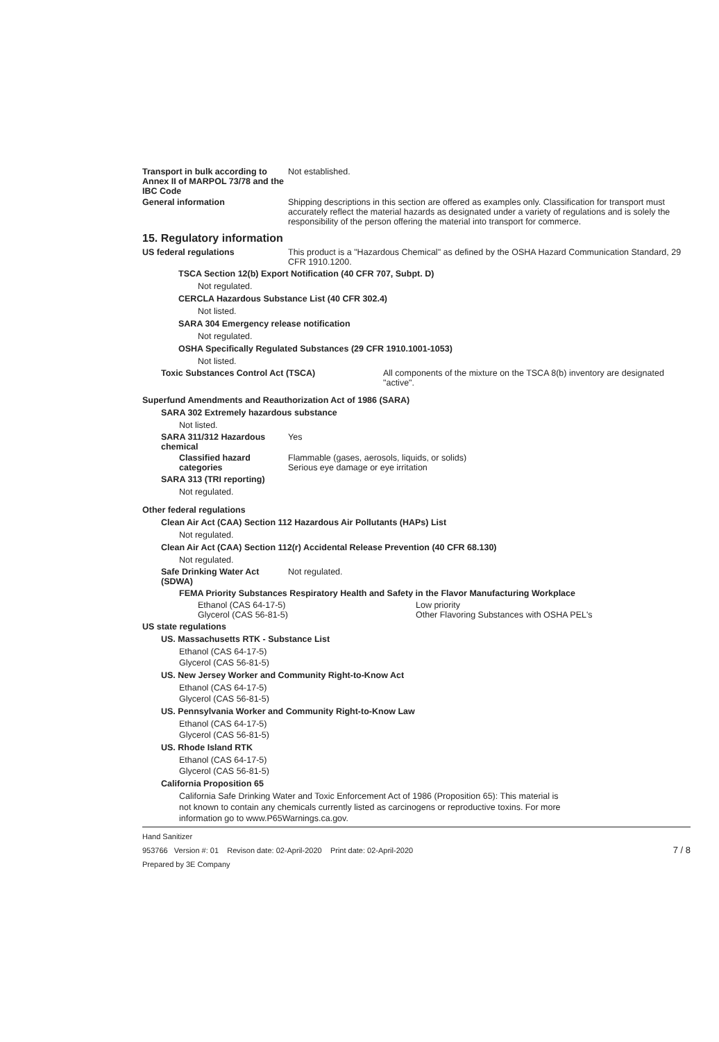Transport in bulk according to Annex II of MARPOL 73/78 and the IBC Code
Not established.
General information Shipping descriptions in this section are offered as examples only. Classification for transport must accurately reflect the material hazards as designated under a variety of regulations and is solely the responsibility of the person offering the material into transport for commerce.
15. Regulatory information
US federal regulations This product is a "Hazardous Chemical" as defined by the OSHA Hazard Communication Standard, 29 CFR 1910.1200.
TSCA Section 12(b) Export Notification (40 CFR 707, Subpt. D)
Not regulated.
CERCLA Hazardous Substance List (40 CFR 302.4)
Not listed.
SARA 304 Emergency release notification
Not regulated.
OSHA Specifically Regulated Substances (29 CFR 1910.1001-1053)
Not listed.
Toxic Substances Control Act (TSCA) All components of the mixture on the TSCA 8(b) inventory are designated "active".
Superfund Amendments and Reauthorization Act of 1986 (SARA)
SARA 302 Extremely hazardous substance
Not listed.
SARA 311/312 Hazardous chemical
Yes
Classified hazard categories
Flammable (gases, aerosols, liquids, or solids)
Serious eye damage or eye irritation
SARA 313 (TRI reporting)
Not regulated.
Other federal regulations
Clean Air Act (CAA) Section 112 Hazardous Air Pollutants (HAPs) List
Not regulated.
Clean Air Act (CAA) Section 112(r) Accidental Release Prevention (40 CFR 68.130)
Not regulated.
Safe Drinking Water Act (SDWA)
Not regulated.
FEMA Priority Substances Respiratory Health and Safety in the Flavor Manufacturing Workplace
Ethanol (CAS 64-17-5)
Glycerol (CAS 56-81-5)
Low priority
Other Flavoring Substances with OSHA PEL's
US state regulations
US. Massachusetts RTK - Substance List
Ethanol (CAS 64-17-5)
Glycerol (CAS 56-81-5)
US. New Jersey Worker and Community Right-to-Know Act
Ethanol (CAS 64-17-5)
Glycerol (CAS 56-81-5)
US. Pennsylvania Worker and Community Right-to-Know Law
Ethanol (CAS 64-17-5)
Glycerol (CAS 56-81-5)
US. Rhode Island RTK
Ethanol (CAS 64-17-5)
Glycerol (CAS 56-81-5)
California Proposition 65
California Safe Drinking Water and Toxic Enforcement Act of 1986 (Proposition 65): This material is not known to contain any chemicals currently listed as carcinogens or reproductive toxins. For more information go to www.P65Warnings.ca.gov.
Hand Sanitizer
953766 Version #: 01 Revison date: 02-April-2020 Print date: 02-April-2020 7 / 8
Prepared by 3E Company